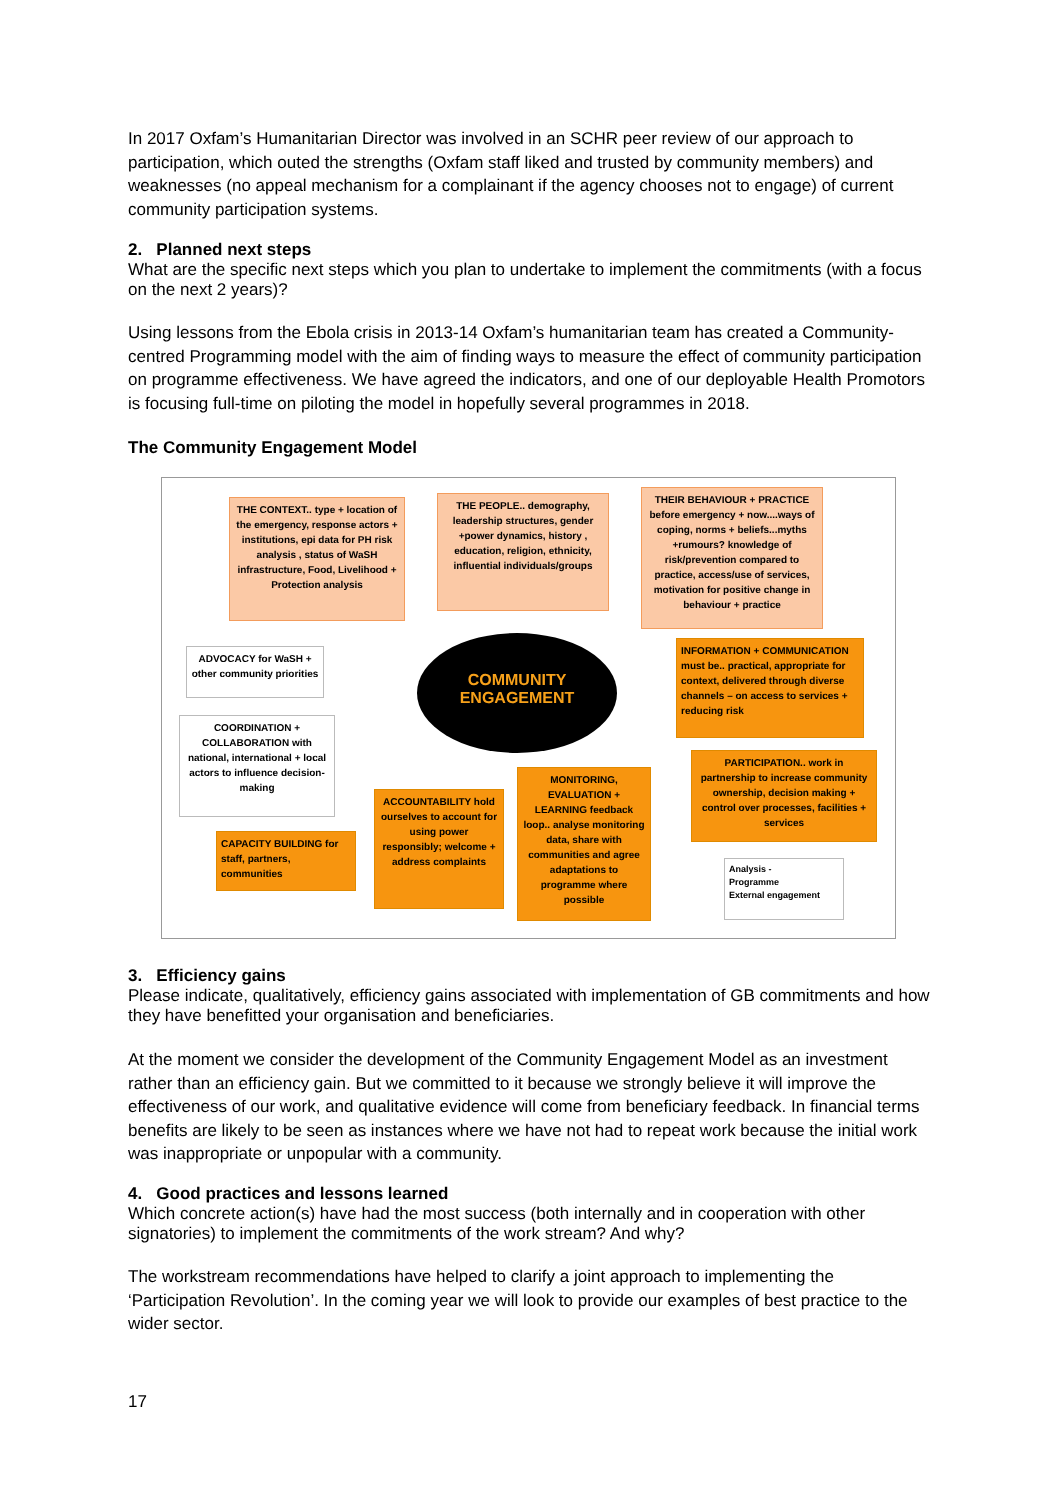In 2017 Oxfam’s Humanitarian Director was involved in an SCHR peer review of our approach to participation, which outed the strengths (Oxfam staff liked and trusted by community members) and weaknesses (no appeal mechanism for a complainant if the agency chooses not to engage) of current community participation systems.
2. Planned next steps
What are the specific next steps which you plan to undertake to implement the commitments (with a focus on the next 2 years)?
Using lessons from the Ebola crisis in 2013-14 Oxfam’s humanitarian team has created a Community-centred Programming model with the aim of finding ways to measure the effect of community participation on programme effectiveness. We have agreed the indicators, and one of our deployable Health Promotors is focusing full-time on piloting the model in hopefully several programmes in 2018.
The Community Engagement Model
THE CONTEXT.. type + location of the emergency, response actors + institutions, epi data for PH risk analysis , status of WaSH infrastructure, Food, Livelihood + Protection analysis
THE PEOPLE.. demography, leadership structures, gender +power dynamics, history , education, religion, ethnicity, influential individuals/groups
THEIR BEHAVIOUR + PRACTICE before emergency + now....ways of coping, norms + beliefs...myths +rumours? knowledge of risk/prevention compared to practice, access/use of services, motivation for positive change in behaviour + practice
ADVOCACY for WaSH + other community priorities
COMMUNITY
ENGAGEMENT
INFORMATION + COMMUNICATION must be.. practical, appropriate for context, delivered through diverse channels – on access to services + reducing risk
COORDINATION + COLLABORATION with national, international + local actors to influence decision-making
PARTICIPATION.. work in partnership to increase community ownership, decision making + control over processes, facilities + services
MONITORING, EVALUATION + LEARNING feedback loop.. analyse monitoring data, share with communities and agree adaptations to programme where possible
ACCOUNTABILITY hold ourselves to account for using power responsibly; welcome + address complaints
CAPACITY BUILDING for staff, partners, communities
Analysis -
Programme
External engagement
3. Efficiency gains
Please indicate, qualitatively, efficiency gains associated with implementation of GB commitments and how they have benefitted your organisation and beneficiaries.
At the moment we consider the development of the Community Engagement Model as an investment rather than an efficiency gain. But we committed to it because we strongly believe it will improve the effectiveness of our work, and qualitative evidence will come from beneficiary feedback. In financial terms benefits are likely to be seen as instances where we have not had to repeat work because the initial work was inappropriate or unpopular with a community.
4. Good practices and lessons learned
Which concrete action(s) have had the most success (both internally and in cooperation with other signatories) to implement the commitments of the work stream? And why?
The workstream recommendations have helped to clarify a joint approach to implementing the ‘Participation Revolution’. In the coming year we will look to provide our examples of best practice to the wider sector.
17